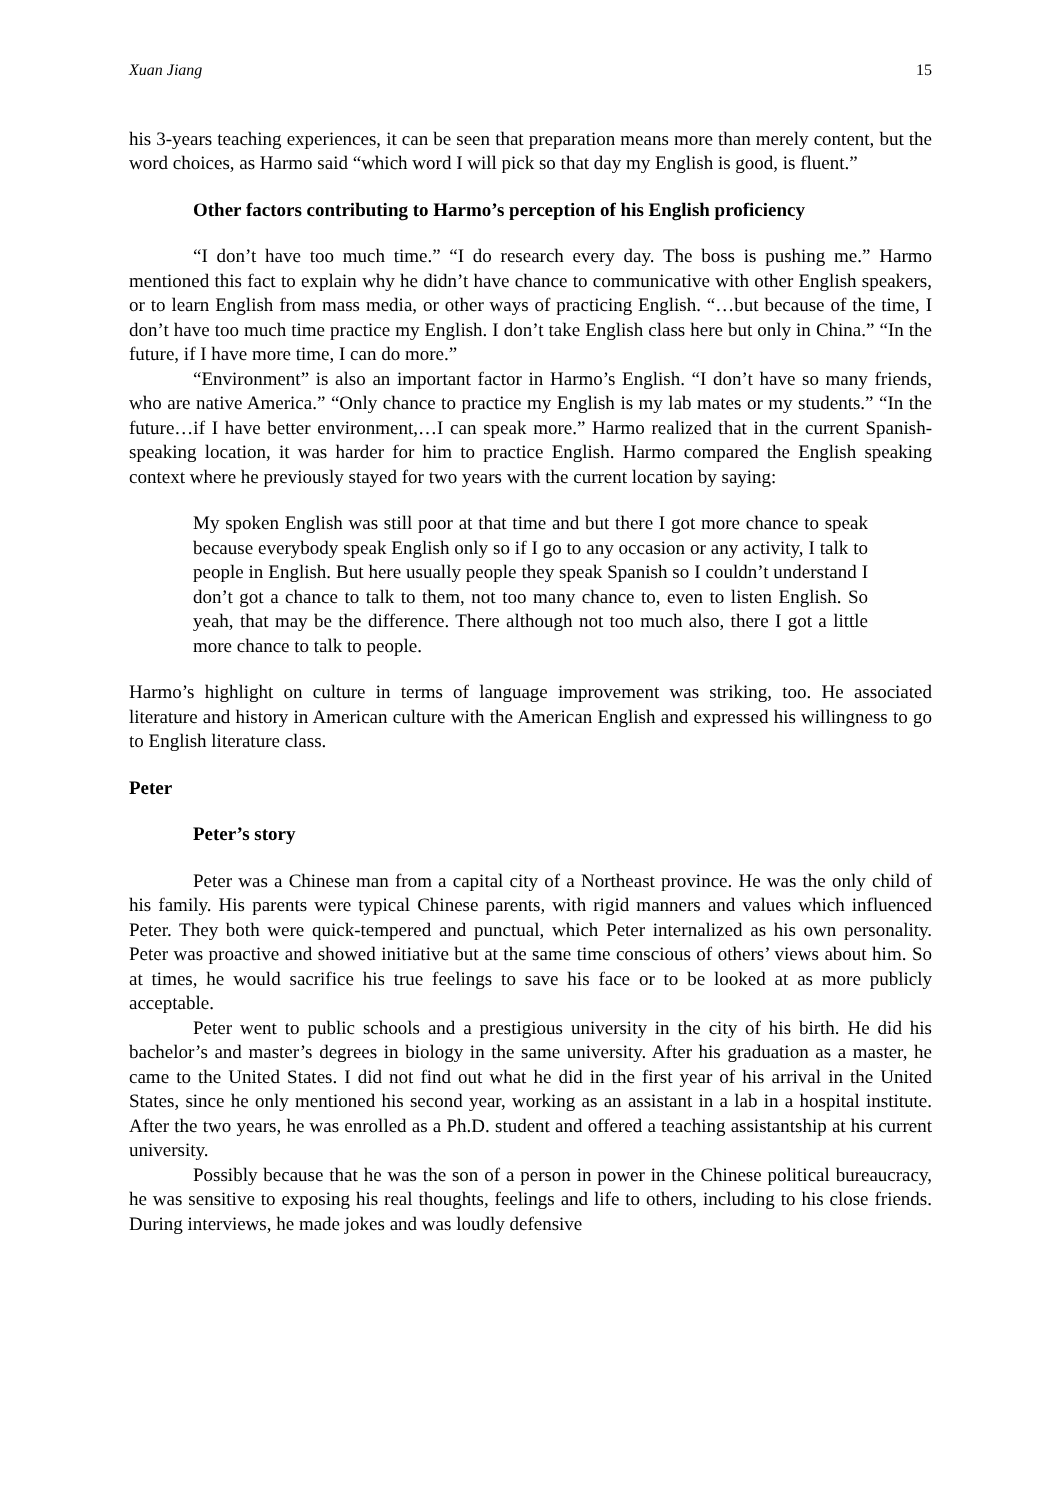Xuan Jiang 15
his 3-years teaching experiences, it can be seen that preparation means more than merely content, but the word choices, as Harmo said “which word I will pick so that day my English is good, is fluent.”
Other factors contributing to Harmo’s perception of his English proficiency
“I don’t have too much time.” “I do research every day. The boss is pushing me.” Harmo mentioned this fact to explain why he didn’t have chance to communicative with other English speakers, or to learn English from mass media, or other ways of practicing English. “…but because of the time, I don’t have too much time practice my English. I don’t take English class here but only in China.” “In the future, if I have more time, I can do more.”
“Environment” is also an important factor in Harmo’s English. “I don’t have so many friends, who are native America.” “Only chance to practice my English is my lab mates or my students.” “In the future…if I have better environment,…I can speak more.” Harmo realized that in the current Spanish-speaking location, it was harder for him to practice English. Harmo compared the English speaking context where he previously stayed for two years with the current location by saying:
My spoken English was still poor at that time and but there I got more chance to speak because everybody speak English only so if I go to any occasion or any activity, I talk to people in English. But here usually people they speak Spanish so I couldn’t understand I don’t got a chance to talk to them, not too many chance to, even to listen English. So yeah, that may be the difference. There although not too much also, there I got a little more chance to talk to people.
Harmo’s highlight on culture in terms of language improvement was striking, too. He associated literature and history in American culture with the American English and expressed his willingness to go to English literature class.
Peter
Peter’s story
Peter was a Chinese man from a capital city of a Northeast province. He was the only child of his family. His parents were typical Chinese parents, with rigid manners and values which influenced Peter. They both were quick-tempered and punctual, which Peter internalized as his own personality. Peter was proactive and showed initiative but at the same time conscious of others’ views about him. So at times, he would sacrifice his true feelings to save his face or to be looked at as more publicly acceptable.
Peter went to public schools and a prestigious university in the city of his birth. He did his bachelor’s and master’s degrees in biology in the same university. After his graduation as a master, he came to the United States. I did not find out what he did in the first year of his arrival in the United States, since he only mentioned his second year, working as an assistant in a lab in a hospital institute. After the two years, he was enrolled as a Ph.D. student and offered a teaching assistantship at his current university.
Possibly because that he was the son of a person in power in the Chinese political bureaucracy, he was sensitive to exposing his real thoughts, feelings and life to others, including to his close friends. During interviews, he made jokes and was loudly defensive